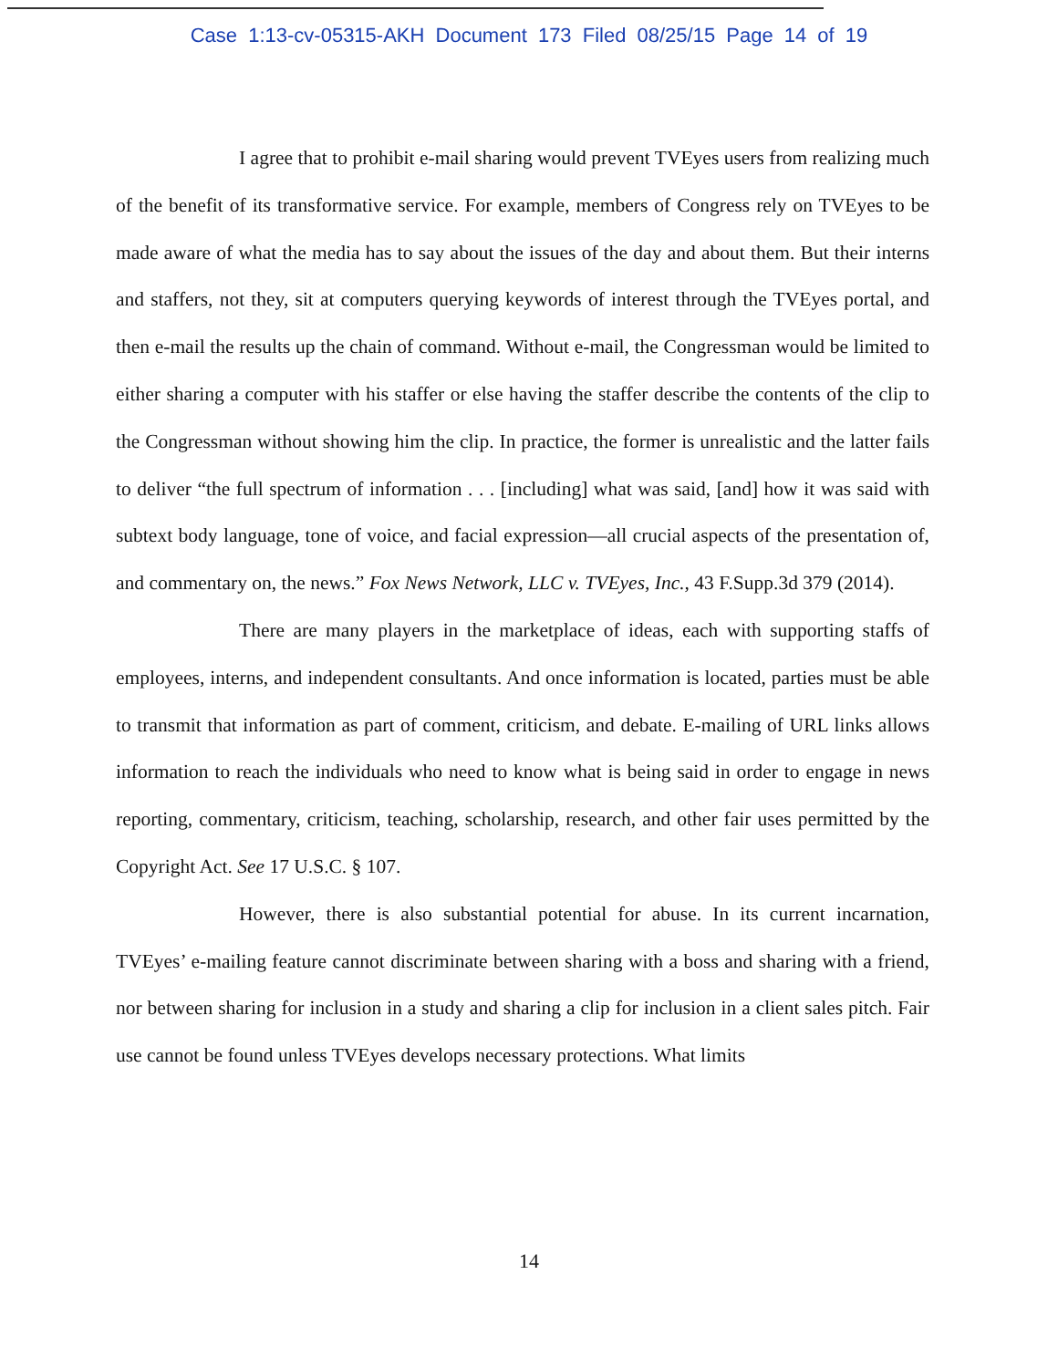Case 1:13-cv-05315-AKH Document 173 Filed 08/25/15 Page 14 of 19
I agree that to prohibit e-mail sharing would prevent TVEyes users from realizing much of the benefit of its transformative service. For example, members of Congress rely on TVEyes to be made aware of what the media has to say about the issues of the day and about them. But their interns and staffers, not they, sit at computers querying keywords of interest through the TVEyes portal, and then e-mail the results up the chain of command. Without e-mail, the Congressman would be limited to either sharing a computer with his staffer or else having the staffer describe the contents of the clip to the Congressman without showing him the clip. In practice, the former is unrealistic and the latter fails to deliver “the full spectrum of information . . . [including] what was said, [and] how it was said with subtext body language, tone of voice, and facial expression—all crucial aspects of the presentation of, and commentary on, the news.” Fox News Network, LLC v. TVEyes, Inc., 43 F.Supp.3d 379 (2014).
There are many players in the marketplace of ideas, each with supporting staffs of employees, interns, and independent consultants. And once information is located, parties must be able to transmit that information as part of comment, criticism, and debate. E-mailing of URL links allows information to reach the individuals who need to know what is being said in order to engage in news reporting, commentary, criticism, teaching, scholarship, research, and other fair uses permitted by the Copyright Act. See 17 U.S.C. § 107.
However, there is also substantial potential for abuse. In its current incarnation, TVEyes’ e-mailing feature cannot discriminate between sharing with a boss and sharing with a friend, nor between sharing for inclusion in a study and sharing a clip for inclusion in a client sales pitch. Fair use cannot be found unless TVEyes develops necessary protections. What limits
14